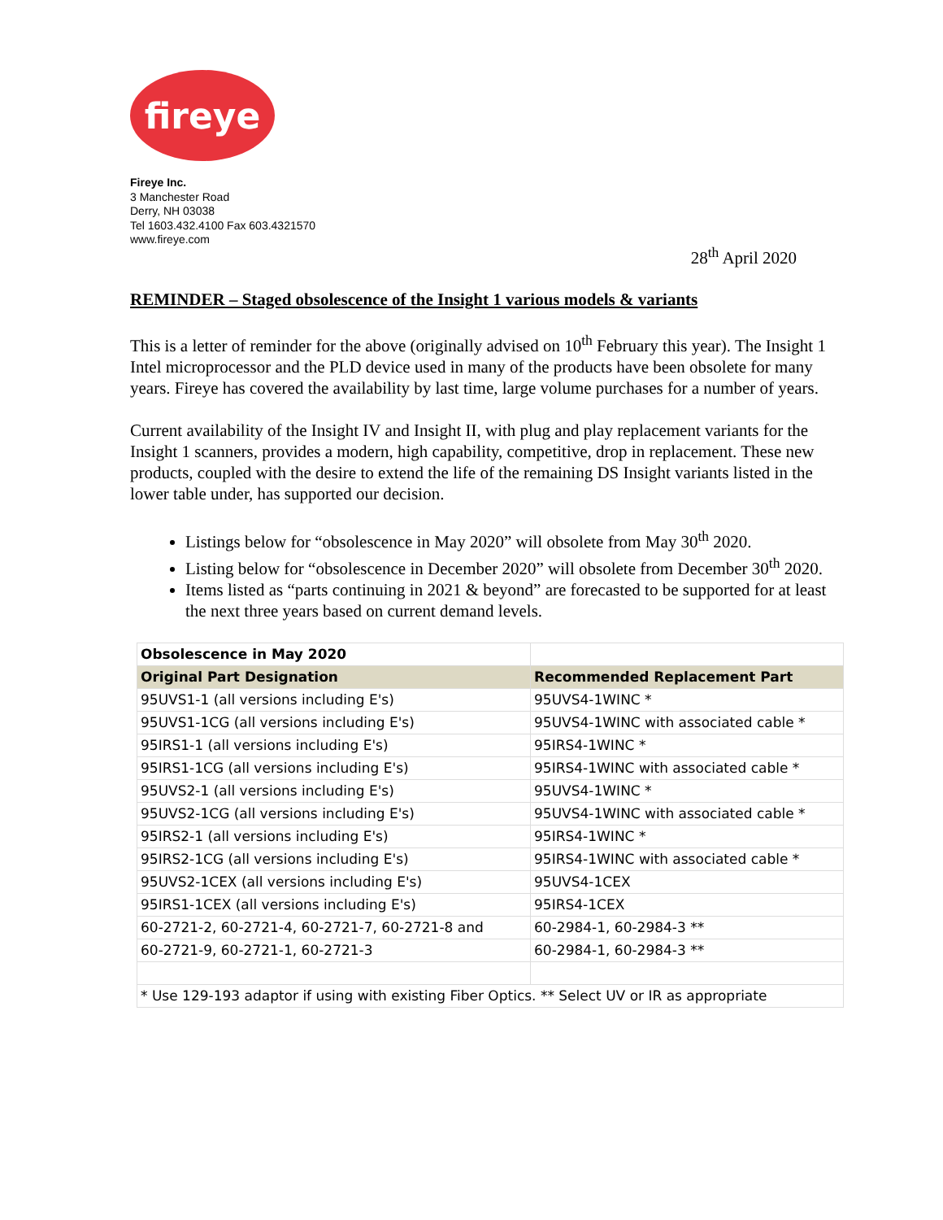fireye
Fireye Inc.
3 Manchester Road
Derry, NH 03038
Tel 1603.432.4100 Fax 603.4321570
www.fireye.com
28<sup>th</sup> April 2020
REMINDER – Staged obsolescence of the Insight 1 various models & variants
This is a letter of reminder for the above (originally advised on 10<sup>th</sup> February this year). The Insight 1 Intel microprocessor and the PLD device used in many of the products have been obsolete for many years. Fireye has covered the availability by last time, large volume purchases for a number of years.
Current availability of the Insight IV and Insight II, with plug and play replacement variants for the Insight 1 scanners, provides a modern, high capability, competitive, drop in replacement. These new products, coupled with the desire to extend the life of the remaining DS Insight variants listed in the lower table under, has supported our decision.
Listings below for “obsolescence in May 2020” will obsolete from May 30<sup>th</sup> 2020.
Listing below for “obsolescence in December 2020” will obsolete from December 30<sup>th</sup> 2020.
Items listed as “parts continuing in 2021 & beyond” are forecasted to be supported for at least the next three years based on current demand levels.
| Obsolescence in May 2020 | |
| Original Part Designation | Recommended Replacement Part |
| 95UVS1-1 (all versions including E's) | 95UVS4-1WINC * |
| 95UVS1-1CG (all versions including E's) | 95UVS4-1WINC with associated cable * |
| 95IRS1-1 (all versions including E's) | 95IRS4-1WINC * |
| 95IRS1-1CG (all versions including E's) | 95IRS4-1WINC with associated cable * |
| 95UVS2-1 (all versions including E's) | 95UVS4-1WINC * |
| 95UVS2-1CG (all versions including E's) | 95UVS4-1WINC with associated cable * |
| 95IRS2-1 (all versions including E's) | 95IRS4-1WINC * |
| 95IRS2-1CG (all versions including E's) | 95IRS4-1WINC with associated cable * |
| 95UVS2-1CEX (all versions including E's) | 95UVS4-1CEX |
| 95IRS1-1CEX (all versions including E's) | 95IRS4-1CEX |
| 60-2721-2, 60-2721-4, 60-2721-7, 60-2721-8 and | 60-2984-1, 60-2984-3 ** |
| 60-2721-9, 60-2721-1, 60-2721-3 | 60-2984-1, 60-2984-3 ** |
| * Use 129-193 adaptor if using with existing Fiber Optics. ** Select UV or IR as appropriate | |